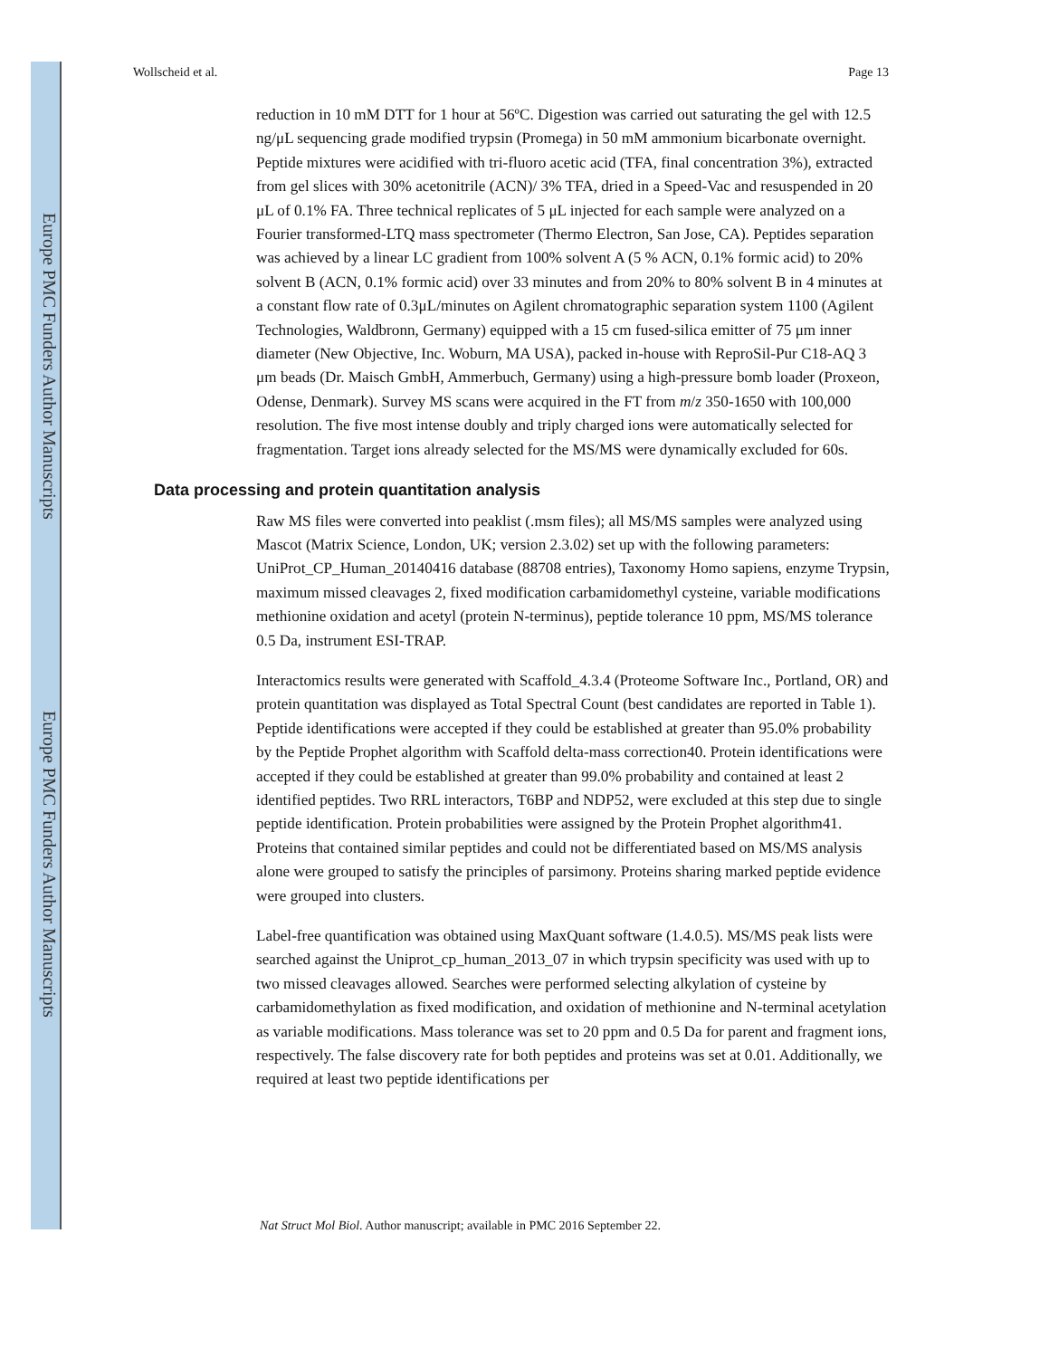Europe PMC Funders Author Manuscripts
Europe PMC Funders Author Manuscripts
Wollscheid et al. Page 13
reduction in 10 mM DTT for 1 hour at 56ºC. Digestion was carried out saturating the gel with 12.5 ng/μL sequencing grade modified trypsin (Promega) in 50 mM ammonium bicarbonate overnight. Peptide mixtures were acidified with tri-fluoro acetic acid (TFA, final concentration 3%), extracted from gel slices with 30% acetonitrile (ACN)/ 3% TFA, dried in a Speed-Vac and resuspended in 20 μL of 0.1% FA. Three technical replicates of 5 μL injected for each sample were analyzed on a Fourier transformed-LTQ mass spectrometer (Thermo Electron, San Jose, CA). Peptides separation was achieved by a linear LC gradient from 100% solvent A (5 % ACN, 0.1% formic acid) to 20% solvent B (ACN, 0.1% formic acid) over 33 minutes and from 20% to 80% solvent B in 4 minutes at a constant flow rate of 0.3μL/minutes on Agilent chromatographic separation system 1100 (Agilent Technologies, Waldbronn, Germany) equipped with a 15 cm fused-silica emitter of 75 μm inner diameter (New Objective, Inc. Woburn, MA USA), packed in-house with ReproSil-Pur C18-AQ 3 μm beads (Dr. Maisch GmbH, Ammerbuch, Germany) using a high-pressure bomb loader (Proxeon, Odense, Denmark). Survey MS scans were acquired in the FT from m/z 350-1650 with 100,000 resolution. The five most intense doubly and triply charged ions were automatically selected for fragmentation. Target ions already selected for the MS/MS were dynamically excluded for 60s.
Data processing and protein quantitation analysis
Raw MS files were converted into peaklist (.msm files); all MS/MS samples were analyzed using Mascot (Matrix Science, London, UK; version 2.3.02) set up with the following parameters: UniProt_CP_Human_20140416 database (88708 entries), Taxonomy Homo sapiens, enzyme Trypsin, maximum missed cleavages 2, fixed modification carbamidomethyl cysteine, variable modifications methionine oxidation and acetyl (protein N-terminus), peptide tolerance 10 ppm, MS/MS tolerance 0.5 Da, instrument ESI-TRAP.
Interactomics results were generated with Scaffold_4.3.4 (Proteome Software Inc., Portland, OR) and protein quantitation was displayed as Total Spectral Count (best candidates are reported in Table 1). Peptide identifications were accepted if they could be established at greater than 95.0% probability by the Peptide Prophet algorithm with Scaffold delta-mass correction40. Protein identifications were accepted if they could be established at greater than 99.0% probability and contained at least 2 identified peptides. Two RRL interactors, T6BP and NDP52, were excluded at this step due to single peptide identification. Protein probabilities were assigned by the Protein Prophet algorithm41. Proteins that contained similar peptides and could not be differentiated based on MS/MS analysis alone were grouped to satisfy the principles of parsimony. Proteins sharing marked peptide evidence were grouped into clusters.
Label-free quantification was obtained using MaxQuant software (1.4.0.5). MS/MS peak lists were searched against the Uniprot_cp_human_2013_07 in which trypsin specificity was used with up to two missed cleavages allowed. Searches were performed selecting alkylation of cysteine by carbamidomethylation as fixed modification, and oxidation of methionine and N-terminal acetylation as variable modifications. Mass tolerance was set to 20 ppm and 0.5 Da for parent and fragment ions, respectively. The false discovery rate for both peptides and proteins was set at 0.01. Additionally, we required at least two peptide identifications per
Nat Struct Mol Biol. Author manuscript; available in PMC 2016 September 22.